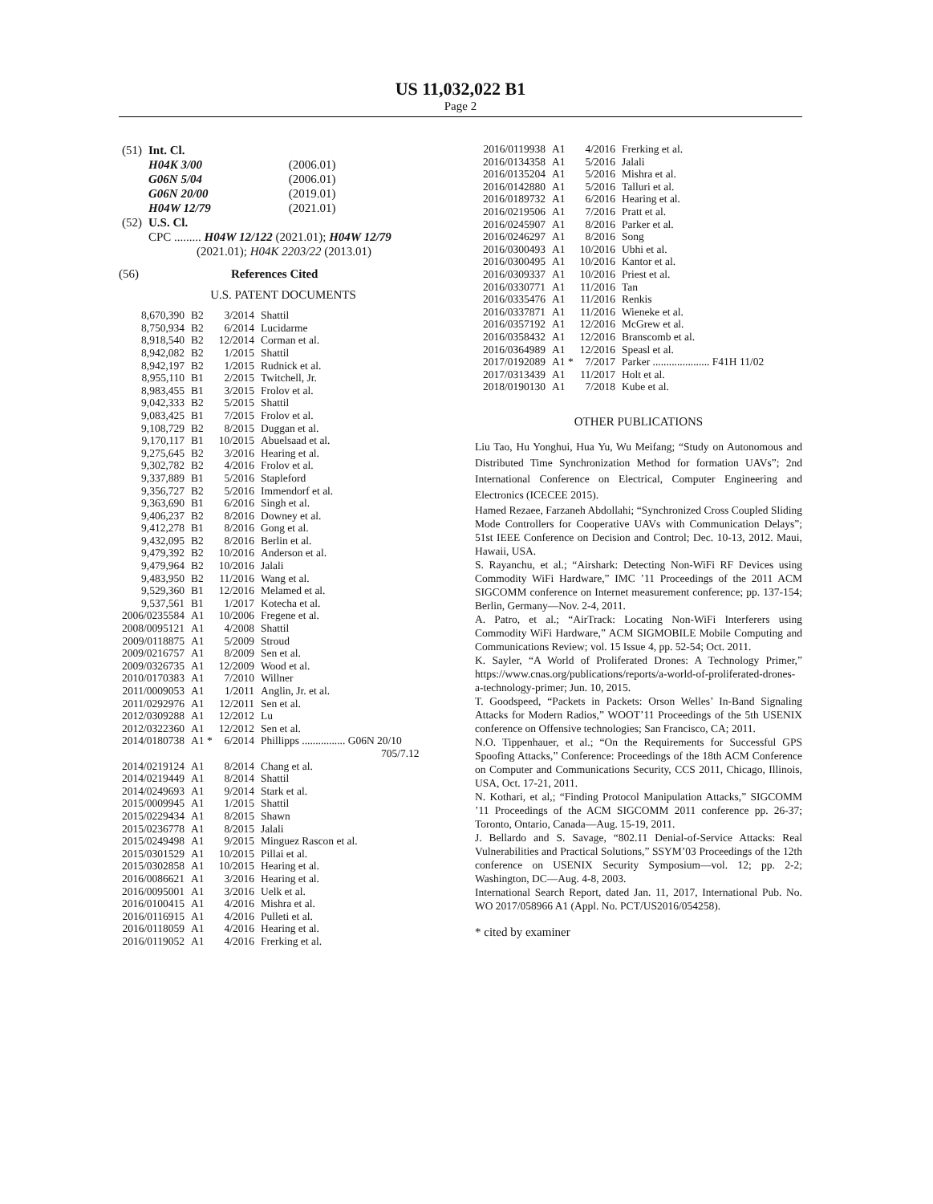US 11,032,022 B1
Page 2
| (51) | Int. Cl. | |
| | H04K 3/00 | (2006.01) |
| | G06N 5/04 | (2006.01) |
| | G06N 20/00 | (2019.01) |
| | H04W 12/79 | (2021.01) |
| (52) | U.S. Cl. | |
| | CPC ......... H04W 12/122 (2021.01); H04W 12/79 (2021.01); H04K 2203/22 (2013.01) | |
(56) References Cited
U.S. PATENT DOCUMENTS
| 8,670,390 | B2 | 3/2014 | Shattil |
| 8,750,934 | B2 | 6/2014 | Lucidarme |
| 8,918,540 | B2 | 12/2014 | Corman et al. |
| 8,942,082 | B2 | 1/2015 | Shattil |
| 8,942,197 | B2 | 1/2015 | Rudnick et al. |
| 8,955,110 | B1 | 2/2015 | Twitchell, Jr. |
| 8,983,455 | B1 | 3/2015 | Frolov et al. |
| 9,042,333 | B2 | 5/2015 | Shattil |
| 9,083,425 | B1 | 7/2015 | Frolov et al. |
| 9,108,729 | B2 | 8/2015 | Duggan et al. |
| 9,170,117 | B1 | 10/2015 | Abuelsaad et al. |
| 9,275,645 | B2 | 3/2016 | Hearing et al. |
| 9,302,782 | B2 | 4/2016 | Frolov et al. |
| 9,337,889 | B1 | 5/2016 | Stapleford |
| 9,356,727 | B2 | 5/2016 | Immendorf et al. |
| 9,363,690 | B1 | 6/2016 | Singh et al. |
| 9,406,237 | B2 | 8/2016 | Downey et al. |
| 9,412,278 | B1 | 8/2016 | Gong et al. |
| 9,432,095 | B2 | 8/2016 | Berlin et al. |
| 9,479,392 | B2 | 10/2016 | Anderson et al. |
| 9,479,964 | B2 | 10/2016 | Jalali |
| 9,483,950 | B2 | 11/2016 | Wang et al. |
| 9,529,360 | B1 | 12/2016 | Melamed et al. |
| 9,537,561 | B1 | 1/2017 | Kotecha et al. |
| 2006/0235584 | A1 | 10/2006 | Fregene et al. |
| 2008/0095121 | A1 | 4/2008 | Shattil |
| 2009/0118875 | A1 | 5/2009 | Stroud |
| 2009/0216757 | A1 | 8/2009 | Sen et al. |
| 2009/0326735 | A1 | 12/2009 | Wood et al. |
| 2010/0170383 | A1 | 7/2010 | Willner |
| 2011/0009053 | A1 | 1/2011 | Anglin, Jr. et al. |
| 2011/0292976 | A1 | 12/2011 | Sen et al. |
| 2012/0309288 | A1 | 12/2012 | Lu |
| 2012/0322360 | A1 | 12/2012 | Sen et al. |
| 2014/0180738 | A1 * | 6/2014 | Phillipps ................ G06N 20/10 705/7.12 |
| 2014/0219124 | A1 | 8/2014 | Chang et al. |
| 2014/0219449 | A1 | 8/2014 | Shattil |
| 2014/0249693 | A1 | 9/2014 | Stark et al. |
| 2015/0009945 | A1 | 1/2015 | Shattil |
| 2015/0229434 | A1 | 8/2015 | Shawn |
| 2015/0236778 | A1 | 8/2015 | Jalali |
| 2015/0249498 | A1 | 9/2015 | Minguez Rascon et al. |
| 2015/0301529 | A1 | 10/2015 | Pillai et al. |
| 2015/0302858 | A1 | 10/2015 | Hearing et al. |
| 2016/0086621 | A1 | 3/2016 | Hearing et al. |
| 2016/0095001 | A1 | 3/2016 | Uelk et al. |
| 2016/0100415 | A1 | 4/2016 | Mishra et al. |
| 2016/0116915 | A1 | 4/2016 | Pulleti et al. |
| 2016/0118059 | A1 | 4/2016 | Hearing et al. |
| 2016/0119052 | A1 | 4/2016 | Frerking et al. |
| 2016/0119938 | A1 | 4/2016 | Frerking et al. |
| 2016/0134358 | A1 | 5/2016 | Jalali |
| 2016/0135204 | A1 | 5/2016 | Mishra et al. |
| 2016/0142880 | A1 | 5/2016 | Talluri et al. |
| 2016/0189732 | A1 | 6/2016 | Hearing et al. |
| 2016/0219506 | A1 | 7/2016 | Pratt et al. |
| 2016/0245907 | A1 | 8/2016 | Parker et al. |
| 2016/0246297 | A1 | 8/2016 | Song |
| 2016/0300493 | A1 | 10/2016 | Ubhi et al. |
| 2016/0300495 | A1 | 10/2016 | Kantor et al. |
| 2016/0309337 | A1 | 10/2016 | Priest et al. |
| 2016/0330771 | A1 | 11/2016 | Tan |
| 2016/0335476 | A1 | 11/2016 | Renkis |
| 2016/0337871 | A1 | 11/2016 | Wieneke et al. |
| 2016/0357192 | A1 | 12/2016 | McGrew et al. |
| 2016/0358432 | A1 | 12/2016 | Branscomb et al. |
| 2016/0364989 | A1 | 12/2016 | Speasl et al. |
| 2017/0192089 | A1 * | 7/2017 | Parker ..................... F41H 11/02 |
| 2017/0313439 | A1 | 11/2017 | Holt et al. |
| 2018/0190130 | A1 | 7/2018 | Kube et al. |
OTHER PUBLICATIONS
Liu Tao, Hu Yonghui, Hua Yu, Wu Meifang; “Study on Autonomous and Distributed Time Synchronization Method for formation UAVs”; 2nd International Conference on Electrical, Computer Engineering and Electronics (ICECEE 2015).
Hamed Rezaee, Farzaneh Abdollahi; “Synchronized Cross Coupled Sliding Mode Controllers for Cooperative UAVs with Communication Delays”; 51st IEEE Conference on Decision and Control; Dec. 10-13, 2012. Maui, Hawaii, USA.
S. Rayanchu, et al.; “Airshark: Detecting Non-WiFi RF Devices using Commodity WiFi Hardware,” IMC ’11 Proceedings of the 2011 ACM SIGCOMM conference on Internet measurement conference; pp. 137-154; Berlin, Germany—Nov. 2-4, 2011.
A. Patro, et al.; “AirTrack: Locating Non-WiFi Interferers using Commodity WiFi Hardware,” ACM SIGMOBILE Mobile Computing and Communications Review; vol. 15 Issue 4, pp. 52-54; Oct. 2011.
K. Sayler, “A World of Proliferated Drones: A Technology Primer,” https://www.cnas.org/publications/reports/a-world-of-proliferated-drones-a-technology-primer; Jun. 10, 2015.
T. Goodspeed, “Packets in Packets: Orson Welles’ In-Band Signaling Attacks for Modern Radios,” WOOT’11 Proceedings of the 5th USENIX conference on Offensive technologies; San Francisco, CA; 2011.
N.O. Tippenhauer, et al.; “On the Requirements for Successful GPS Spoofing Attacks,” Conference: Proceedings of the 18th ACM Conference on Computer and Communications Security, CCS 2011, Chicago, Illinois, USA, Oct. 17-21, 2011.
N. Kothari, et al,; “Finding Protocol Manipulation Attacks,” SIGCOMM ’11 Proceedings of the ACM SIGCOMM 2011 conference pp. 26-37; Toronto, Ontario, Canada—Aug. 15-19, 2011.
J. Bellardo and S. Savage, “802.11 Denial-of-Service Attacks: Real Vulnerabilities and Practical Solutions,” SSYM’03 Proceedings of the 12th conference on USENIX Security Symposium—vol. 12; pp. 2-2; Washington, DC—Aug. 4-8, 2003.
International Search Report, dated Jan. 11, 2017, International Pub. No. WO 2017/058966 A1 (Appl. No. PCT/US2016/054258).
* cited by examiner